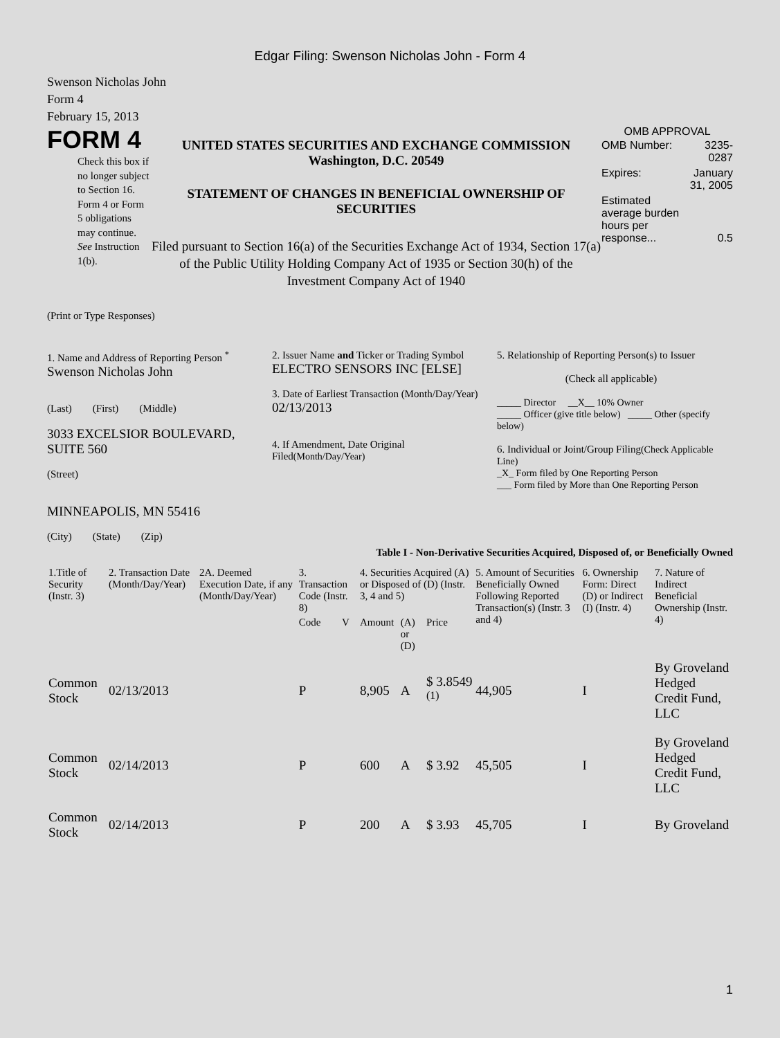Edgar Filing: Swenson Nicholas John - Form 4
Swenson Nicholas John
Form 4
February 15, 2013
FORM 4
Check this box if no longer subject to Section 16. Form 4 or Form 5 obligations may continue. See Instruction 1(b).
UNITED STATES SECURITIES AND EXCHANGE COMMISSION
Washington, D.C. 20549
STATEMENT OF CHANGES IN BENEFICIAL OWNERSHIP OF SECURITIES
Filed pursuant to Section 16(a) of the Securities Exchange Act of 1934, Section 17(a) of the Public Utility Holding Company Act of 1935 or Section 30(h) of the Investment Company Act of 1940
OMB APPROVAL
| OMB Number: | 3235-0287 |
| Expires: | January 31, 2005 |
| Estimated average burden hours per response... | 0.5 |
(Print or Type Responses)
1. Name and Address of Reporting Person <sup>*</sup>
Swenson Nicholas John
(Last) (First) (Middle)
3033 EXCELSIOR BOULEVARD, SUITE 560
(Street)
MINNEAPOLIS, MN 55416
(City) (State) (Zip)
2. Issuer Name and Ticker or Trading Symbol
ELECTRO SENSORS INC [ELSE]
3. Date of Earliest Transaction (Month/Day/Year)
02/13/2013
4. If Amendment, Date Original Filed(Month/Day/Year)
5. Relationship of Reporting Person(s) to Issuer
(Check all applicable)
_____ Director __X__ 10% Owner
_____ Officer (give title below) _____ Other (specify below)
6. Individual or Joint/Group Filing(Check Applicable Line)
_X_ Form filed by One Reporting Person
___ Form filed by More than One Reporting Person
Table I - Non-Derivative Securities Acquired, Disposed of, or Beneficially Owned
| 1.Title of Security (Instr. 3) | 2. Transaction Date (Month/Day/Year) | 2A. Deemed Execution Date, if any (Month/Day/Year) | 3. Transaction Code (Instr. 8) | | 4. Securities Acquired (A) or Disposed of (D) (Instr. 3, 4 and 5) | | | 5. Amount of Securities Beneficially Owned Following Reported Transaction(s) (Instr. 3 and 4) | 6. Ownership Form: Direct (D) or Indirect (I) (Instr. 4) | 7. Nature of Indirect Beneficial Ownership (Instr. 4) |
| --- | --- | --- | --- | --- | --- | --- | --- | --- | --- | --- |
| | | | Code | V | Amount | (A) or (D) | Price | | | |
| Common Stock | 02/13/2013 | | P | | 8,905 | A | $ 3.8549 <sup>(1)</sup> | 44,905 | I | By Groveland Hedged Credit Fund, LLC |
| Common Stock | 02/14/2013 | | P | | 600 | A | $ 3.92 | 45,505 | I | By Groveland Hedged Credit Fund, LLC |
| Common Stock | 02/14/2013 | | P | | 200 | A | $ 3.93 | 45,705 | I | By Groveland |
1